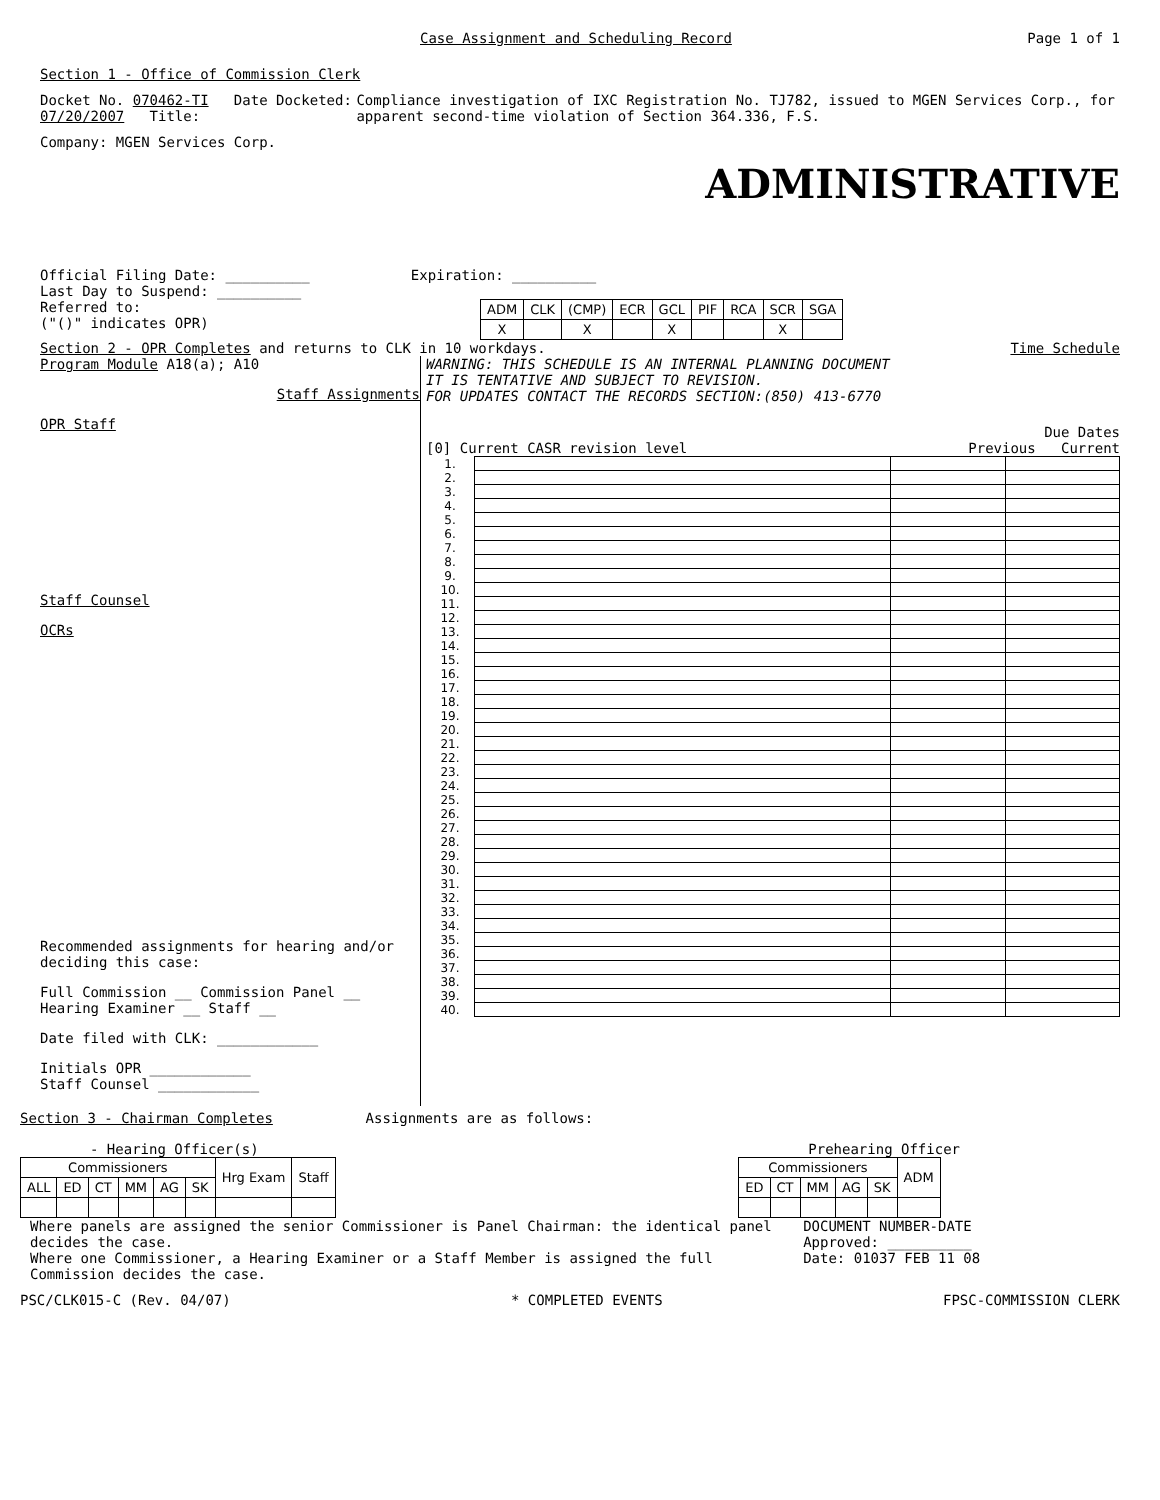Case Assignment and Scheduling Record Page 1 of 1
Section 1 - Office of Commission Clerk
Docket No. 070462-TI Date Docketed: 07/20/2007 Title: Compliance investigation of IXC Registration No. TJ782, issued to MGEN Services Corp., for apparent second-time violation of Section 364.336, F.S.
Company: MGEN Services Corp.
ADMINISTRATIVE
Official Filing Date: __________ Expiration: __________
Last Day to Suspend: __________
Referred to:
("()" indicates OPR)
| ADM | CLK | (CMP) | ECR | GCL | PIF | RCA | SCR | SGA |
| --- | --- | --- | --- | --- | --- | --- | --- | --- |
| X | | X | | X | | | X | |
Section 2 - OPR Completes and returns to CLK in 10 workdays. Time Schedule
Program Module A18(a); A10
Staff Assignments
OPR Staff
Staff Counsel
OCRs
Recommended assignments for hearing and/or deciding this case:
Full Commission __ Commission Panel __
Hearing Examiner __ Staff __
Date filed with CLK: ____________
Initials OPR ____________
Staff Counsel ____________
WARNING: THIS SCHEDULE IS AN INTERNAL PLANNING DOCUMENT
IT IS TENTATIVE AND SUBJECT TO REVISION.
FOR UPDATES CONTACT THE RECORDS SECTION:(850) 413-6770
Due Dates
[0] Current CASR revision level Previous Current
| 1. | | | |
| 2. | | | |
| 3. | | | |
| 4. | | | |
| 5. | | | |
| 6. | | | |
| 7. | | | |
| 8. | | | |
| 9. | | | |
| 10. | | | |
| 11. | | | |
| 12. | | | |
| 13. | | | |
| 14. | | | |
| 15. | | | |
| 16. | | | |
| 17. | | | |
| 18. | | | |
| 19. | | | |
| 20. | | | |
| 21. | | | |
| 22. | | | |
| 23. | | | |
| 24. | | | |
| 25. | | | |
| 26. | | | |
| 27. | | | |
| 28. | | | |
| 29. | | | |
| 30. | | | |
| 31. | | | |
| 32. | | | |
| 33. | | | |
| 34. | | | |
| 35. | | | |
| 36. | | | |
| 37. | | | |
| 38. | | | |
| 39. | | | |
| 40. | | | |
Section 3 - Chairman Completes Assignments are as follows:
- Hearing Officer(s)
| Commissioners | | | | | | Hrg Exam | Staff |
| --- | --- | --- | --- | --- | --- | --- | --- |
| ALL | ED | CT | MM | AG | SK | | |
Prehearing Officer
| Commissioners | | | | | ADM |
| --- | --- | --- | --- | --- | --- |
| ED | CT | MM | AG | SK | |
Where panels are assigned the senior Commissioner is Panel Chairman: the identical panel decides the case.
Where one Commissioner, a Hearing Examiner or a Staff Member is assigned the full Commission decides the case.
DOCUMENT NUMBER-DATE
Approved: __________
Date: 01037 FEB 11 08
PSC/CLK015-C (Rev. 04/07) * COMPLETED EVENTS FPSC-COMMISSION CLERK